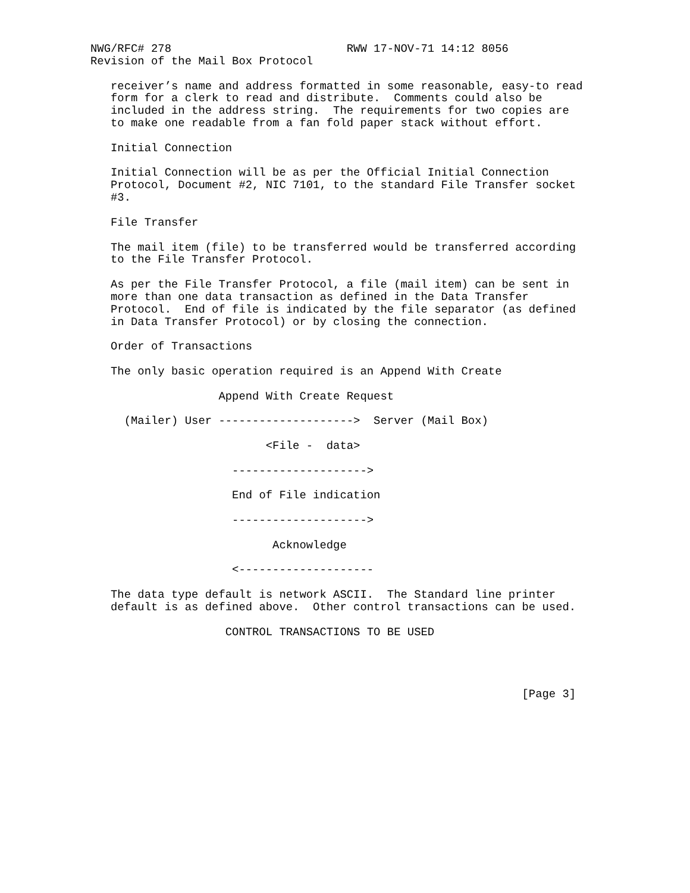NWG/RFC# 278                          RWW 17-NOV-71 14:12 8056
Revision of the Mail Box Protocol

   receiver’s name and address formatted in some reasonable, easy-to read
   form for a clerk to read and distribute.  Comments could also be
   included in the address string.  The requirements for two copies are
   to make one readable from a fan fold paper stack without effort.

   Initial Connection

   Initial Connection will be as per the Official Initial Connection
   Protocol, Document #2, NIC 7101, to the standard File Transfer socket
   #3.

   File Transfer

   The mail item (file) to be transferred would be transferred according
   to the File Transfer Protocol.

   As per the File Transfer Protocol, a file (mail item) can be sent in
   more than one data transaction as defined in the Data Transfer
   Protocol.  End of file is indicated by the file separator (as defined
   in Data Transfer Protocol) or by closing the connection.

   Order of Transactions

   The only basic operation required is an Append With Create

                   Append With Create Request

     (Mailer) User -------------------->  Server (Mail Box)

                          <File -  data>

                     -------------------->

                     End of File indication

                     -------------------->

                           Acknowledge

                     <--------------------

   The data type default is network ASCII.  The Standard line printer
   default is as defined above.  Other control transactions can be used.

                    CONTROL TRANSACTIONS TO BE USED




                                                                [Page 3]